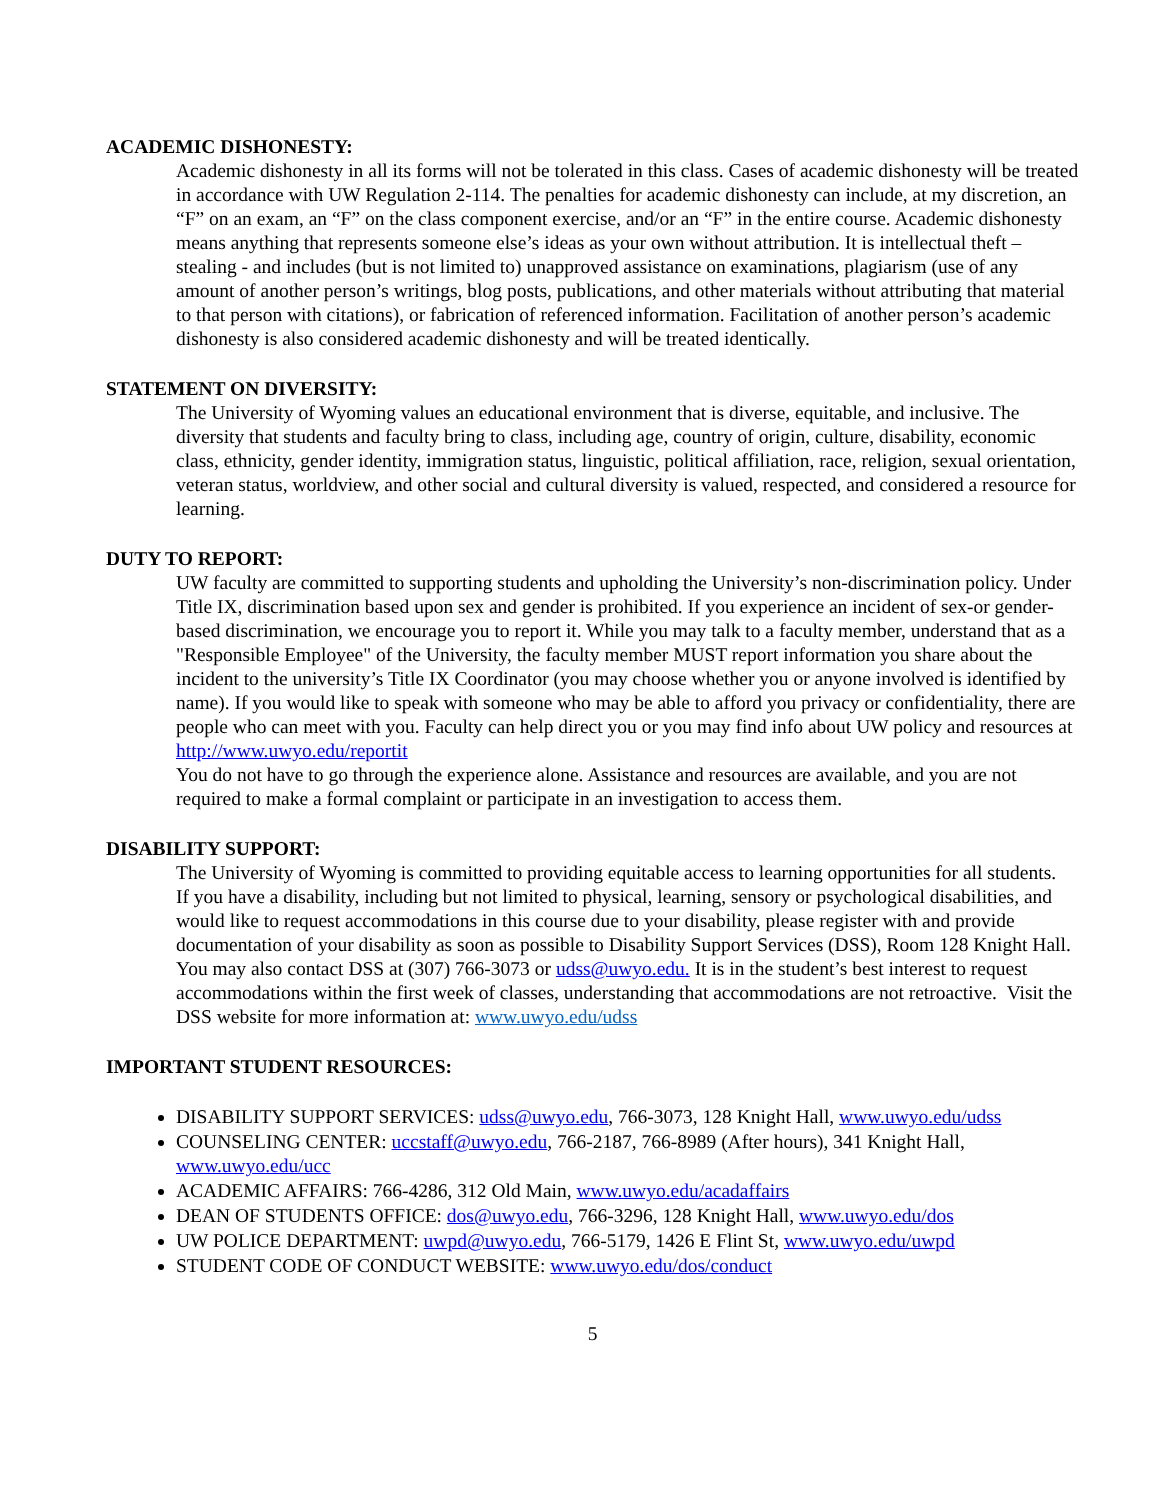ACADEMIC DISHONESTY:
Academic dishonesty in all its forms will not be tolerated in this class. Cases of academic dishonesty will be treated in accordance with UW Regulation 2-114. The penalties for academic dishonesty can include, at my discretion, an “F” on an exam, an “F” on the class component exercise, and/or an “F” in the entire course. Academic dishonesty means anything that represents someone else’s ideas as your own without attribution. It is intellectual theft – stealing - and includes (but is not limited to) unapproved assistance on examinations, plagiarism (use of any amount of another person’s writings, blog posts, publications, and other materials without attributing that material to that person with citations), or fabrication of referenced information. Facilitation of another person’s academic dishonesty is also considered academic dishonesty and will be treated identically.
STATEMENT ON DIVERSITY:
The University of Wyoming values an educational environment that is diverse, equitable, and inclusive. The diversity that students and faculty bring to class, including age, country of origin, culture, disability, economic class, ethnicity, gender identity, immigration status, linguistic, political affiliation, race, religion, sexual orientation, veteran status, worldview, and other social and cultural diversity is valued, respected, and considered a resource for learning.
DUTY TO REPORT:
UW faculty are committed to supporting students and upholding the University’s non-discrimination policy. Under Title IX, discrimination based upon sex and gender is prohibited. If you experience an incident of sex-or gender-based discrimination, we encourage you to report it. While you may talk to a faculty member, understand that as a "Responsible Employee" of the University, the faculty member MUST report information you share about the incident to the university’s Title IX Coordinator (you may choose whether you or anyone involved is identified by name). If you would like to speak with someone who may be able to afford you privacy or confidentiality, there are people who can meet with you. Faculty can help direct you or you may find info about UW policy and resources at http://www.uwyo.edu/reportit
You do not have to go through the experience alone. Assistance and resources are available, and you are not required to make a formal complaint or participate in an investigation to access them.
DISABILITY SUPPORT:
The University of Wyoming is committed to providing equitable access to learning opportunities for all students. If you have a disability, including but not limited to physical, learning, sensory or psychological disabilities, and would like to request accommodations in this course due to your disability, please register with and provide documentation of your disability as soon as possible to Disability Support Services (DSS), Room 128 Knight Hall. You may also contact DSS at (307) 766-3073 or udss@uwyo.edu. It is in the student’s best interest to request accommodations within the first week of classes, understanding that accommodations are not retroactive. Visit the DSS website for more information at: www.uwyo.edu/udss
IMPORTANT STUDENT RESOURCES:
DISABILITY SUPPORT SERVICES: udss@uwyo.edu, 766-3073, 128 Knight Hall, www.uwyo.edu/udss
COUNSELING CENTER: uccstaff@uwyo.edu, 766-2187, 766-8989 (After hours), 341 Knight Hall, www.uwyo.edu/ucc
ACADEMIC AFFAIRS: 766-4286, 312 Old Main, www.uwyo.edu/acadaffairs
DEAN OF STUDENTS OFFICE: dos@uwyo.edu, 766-3296, 128 Knight Hall, www.uwyo.edu/dos
UW POLICE DEPARTMENT: uwpd@uwyo.edu, 766-5179, 1426 E Flint St, www.uwyo.edu/uwpd
STUDENT CODE OF CONDUCT WEBSITE: www.uwyo.edu/dos/conduct
5